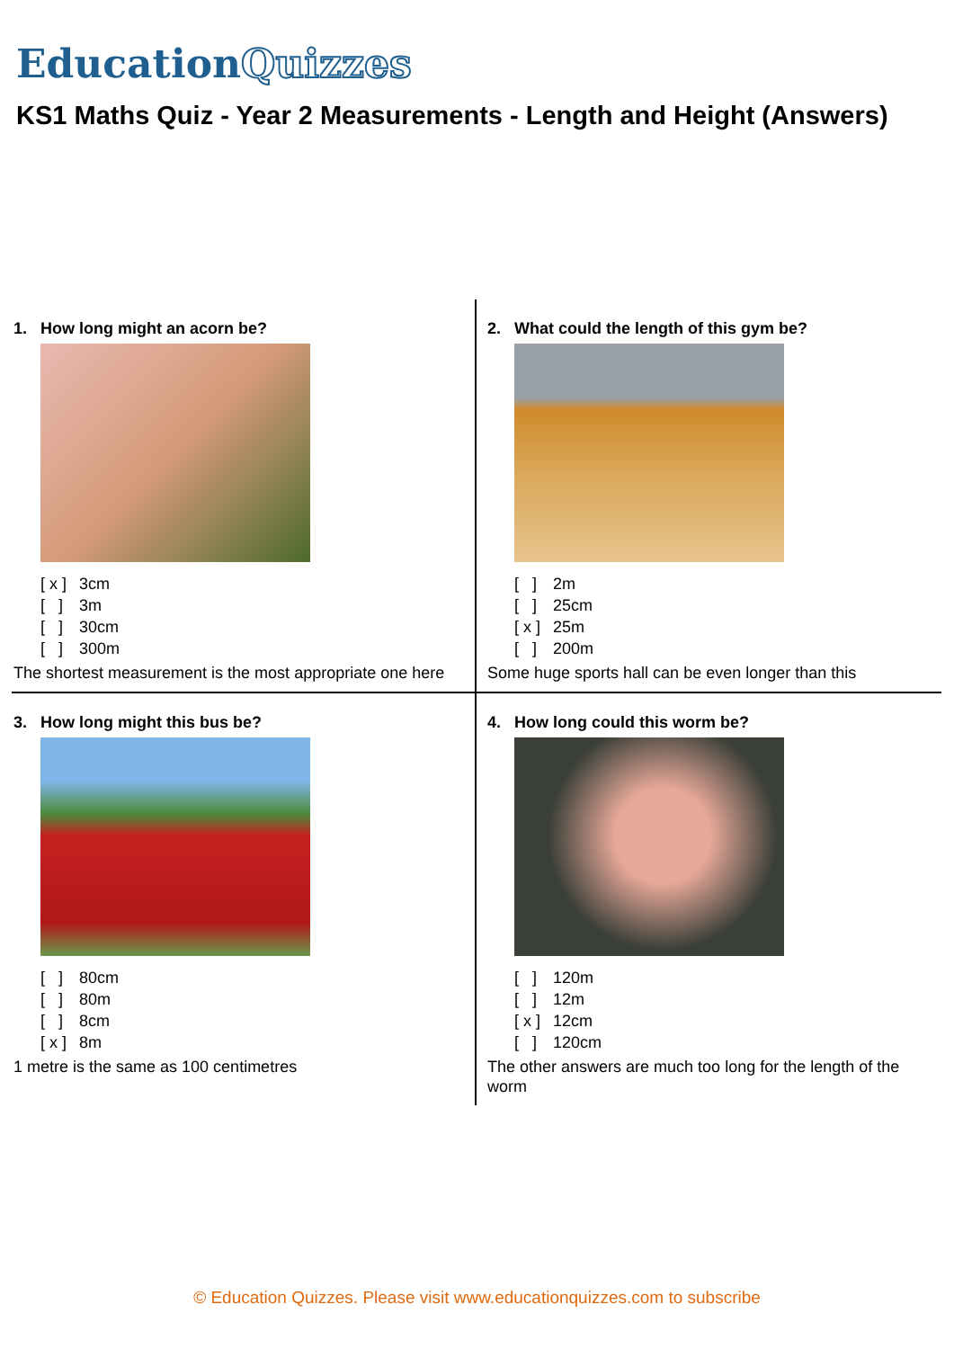EducationQuizzes
KS1 Maths Quiz - Year 2 Measurements - Length and Height (Answers)
1. How long might an acorn be?
[ x ] 3cm
[ ] 3m
[ ] 30cm
[ ] 300m
The shortest measurement is the most appropriate one here
2. What could the length of this gym be?
[ ] 2m
[ ] 25cm
[ x ] 25m
[ ] 200m
Some huge sports hall can be even longer than this
3. How long might this bus be?
[ ] 80cm
[ ] 80m
[ ] 8cm
[ x ] 8m
1 metre is the same as 100 centimetres
4. How long could this worm be?
[ ] 120m
[ ] 12m
[ x ] 12cm
[ ] 120cm
The other answers are much too long for the length of the worm
© Education Quizzes. Please visit www.educationquizzes.com to subscribe